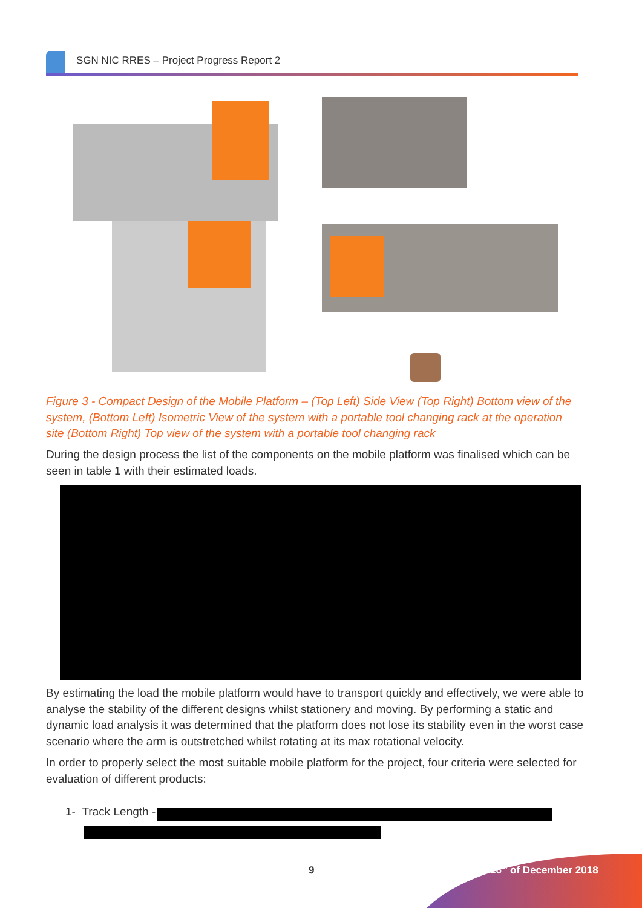SGN NIC RRES – Project Progress Report 2
Figure 3 - Compact Design of the Mobile Platform – (Top Left) Side View (Top Right) Bottom view of the system, (Bottom Left) Isometric View of the system with a portable tool changing rack at the operation site (Bottom Right) Top view of the system with a portable tool changing rack
During the design process the list of the components on the mobile platform was finalised which can be seen in table 1 with their estimated loads.
By estimating the load the mobile platform would have to transport quickly and effectively, we were able to analyse the stability of the different designs whilst stationery and moving. By performing a static and dynamic load analysis it was determined that the platform does not lose its stability even in the worst case scenario where the arm is outstretched whilst rotating at its max rotational velocity.
In order to properly select the most suitable mobile platform for the project, four criteria were selected for evaluation of different products:
1- Track Length -
9 26<sup>th</sup> of December 2018